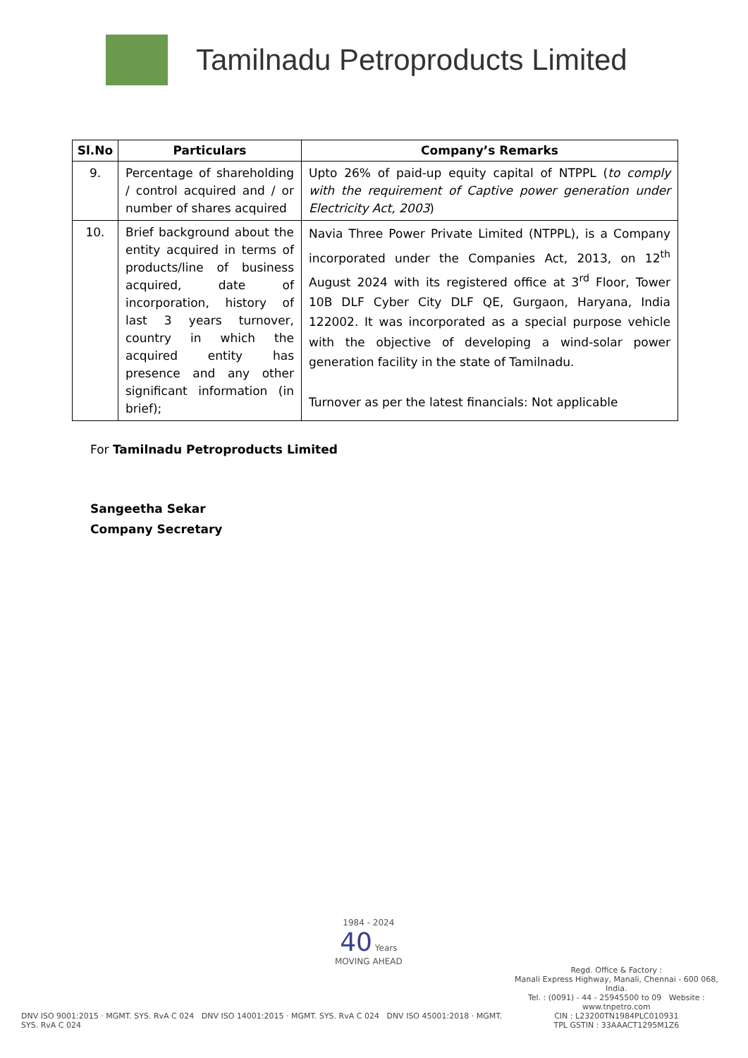Tamilnadu Petroproducts Limited
| Sl.No | Particulars | Company’s Remarks |
| --- | --- | --- |
| 9. | Percentage of shareholding / control acquired and / or number of shares acquired | Upto 26% of paid-up equity capital of NTPPL ( to comply with the requirement of Captive power generation under Electricity Act, 2003 ) |
| 10. | Brief background about the entity acquired in terms of products/line of business acquired, date of incorporation, history of last 3 years turnover, country in which the acquired entity has presence and any other significant information (in brief); | Navia Three Power Private Limited (NTPPL), is a Company incorporated under the Companies Act, 2013, on 12<sup>th</sup> August 2024 with its registered office at 3<sup>rd</sup> Floor, Tower 10B DLF Cyber City DLF QE, Gurgaon, Haryana, India 122002. It was incorporated as a special purpose vehicle with the objective of developing a wind-solar power generation facility in the state of Tamilnadu. Turnover as per the latest financials: Not applicable |
For Tamilnadu Petroproducts Limited
Sangeetha Sekar
Company Secretary
DNV ISO 9001:2015 · MGMT. SYS. RvA C 024 DNV ISO 14001:2015 · MGMT. SYS. RvA C 024 DNV ISO 45001:2018 · MGMT. SYS. RvA C 024
Regd. Office & Factory :
Manali Express Highway, Manali, Chennai - 600 068, India.
Tel. : (0091) - 44 - 25945500 to 09 Website : www.tnpetro.com
CIN : L23200TN1984PLC010931
TPL GSTIN : 33AAACT1295M1Z6
1984 - 2024
40 Years
MOVING AHEAD